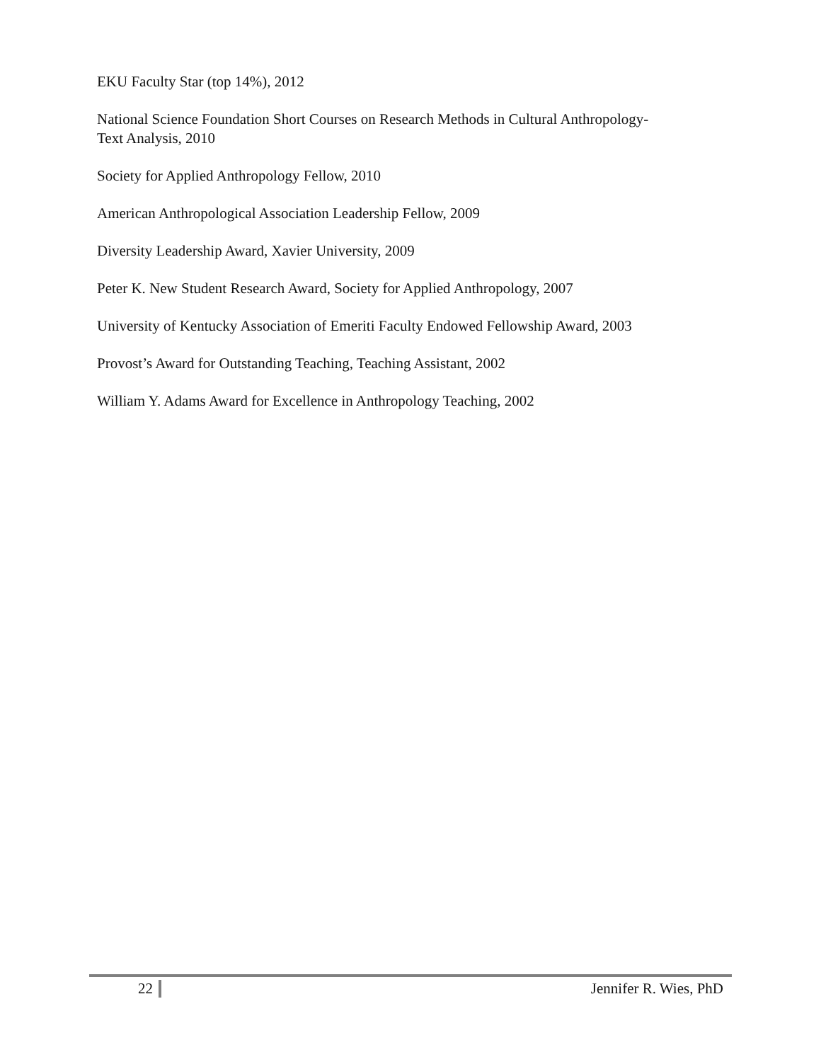EKU Faculty Star (top 14%), 2012
National Science Foundation Short Courses on Research Methods in Cultural Anthropology-
Text Analysis, 2010
Society for Applied Anthropology Fellow, 2010
American Anthropological Association Leadership Fellow, 2009
Diversity Leadership Award, Xavier University, 2009
Peter K. New Student Research Award, Society for Applied Anthropology, 2007
University of Kentucky Association of Emeriti Faculty Endowed Fellowship Award, 2003
Provost’s Award for Outstanding Teaching, Teaching Assistant, 2002
William Y. Adams Award for Excellence in Anthropology Teaching, 2002
22 Jennifer R. Wies, PhD